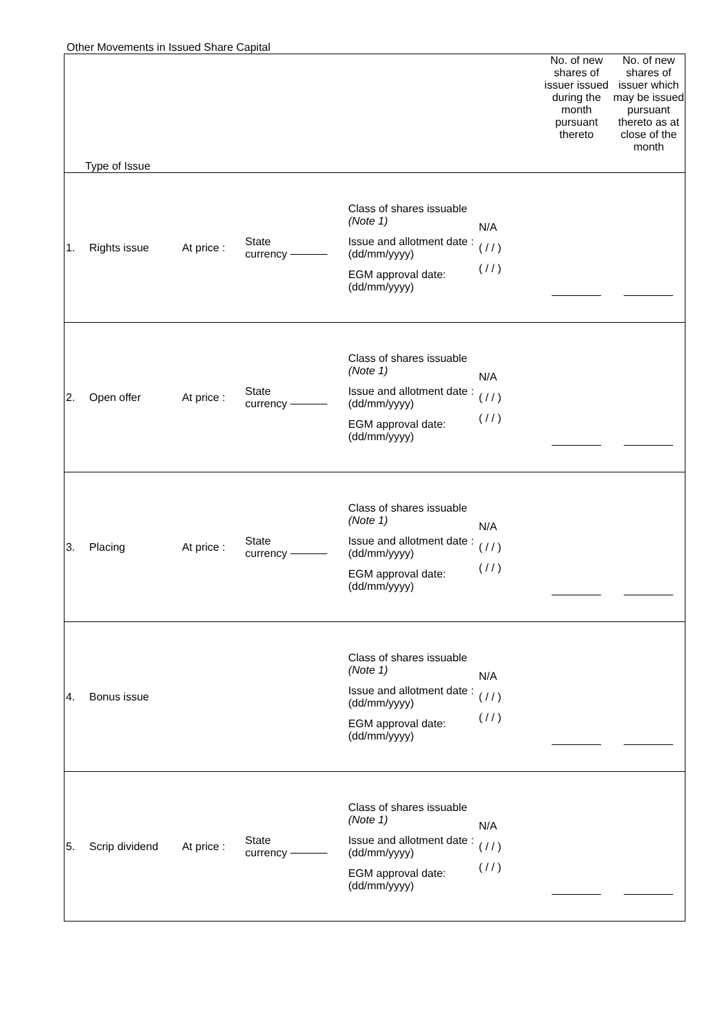Other Movements in Issued Share Capital
| Type of Issue | | | | | | No. of new shares of issuer issued during the month pursuant thereto | No. of new shares of issuer which may be issued pursuant thereto as at close of the month |
| 1. | Rights issue | At price : | State currency | Class of shares issuable (Note 1) Issue and allotment date : (dd/mm/yyyy) EGM approval date: (dd/mm/yyyy) | N/A ( / / ) ( / / ) | | |
| 2. | Open offer | At price : | State currency | Class of shares issuable (Note 1) Issue and allotment date : (dd/mm/yyyy) EGM approval date: (dd/mm/yyyy) | N/A ( / / ) ( / / ) | | |
| 3. | Placing | At price : | State currency | Class of shares issuable (Note 1) Issue and allotment date : (dd/mm/yyyy) EGM approval date: (dd/mm/yyyy) | N/A ( / / ) ( / / ) | | |
| 4. | Bonus issue | | | Class of shares issuable (Note 1) Issue and allotment date : (dd/mm/yyyy) EGM approval date: (dd/mm/yyyy) | N/A ( / / ) ( / / ) | | |
| 5. | Scrip dividend | At price : | State currency | Class of shares issuable (Note 1) Issue and allotment date : (dd/mm/yyyy) EGM approval date: (dd/mm/yyyy) | N/A ( / / ) ( / / ) | | |